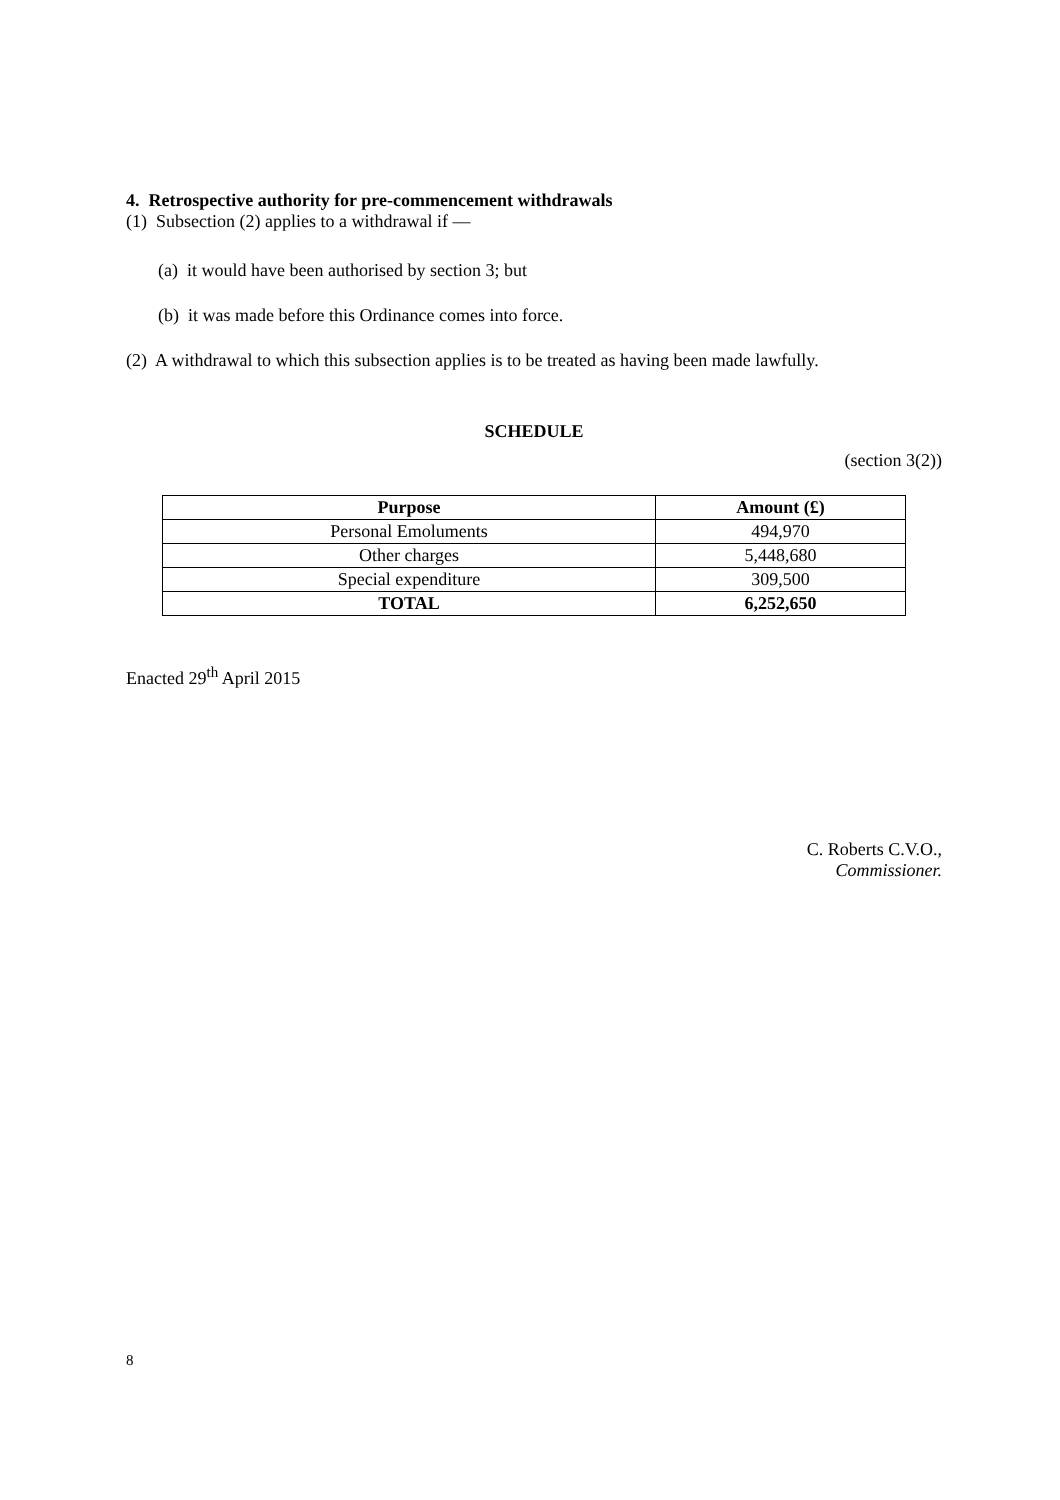4. Retrospective authority for pre-commencement withdrawals
(1) Subsection (2) applies to a withdrawal if —
(a) it would have been authorised by section 3; but
(b) it was made before this Ordinance comes into force.
(2) A withdrawal to which this subsection applies is to be treated as having been made lawfully.
SCHEDULE
(section 3(2))
| Purpose | Amount (£) |
| --- | --- |
| Personal Emoluments | 494,970 |
| Other charges | 5,448,680 |
| Special expenditure | 309,500 |
| TOTAL | 6,252,650 |
Enacted 29<sup>th</sup> April 2015
C. Roberts C.V.O.,
Commissioner.
8